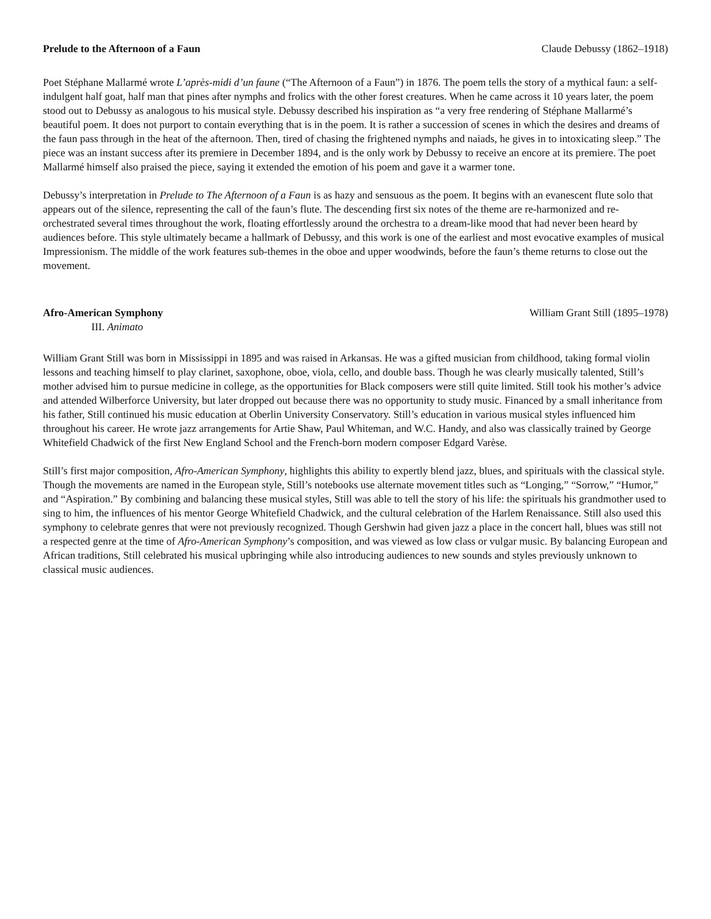Prelude to the Afternoon of a Faun Claude Debussy (1862–1918)
Poet Stéphane Mallarmé wrote L’après-midi d’un faune (“The Afternoon of a Faun”) in 1876. The poem tells the story of a mythical faun: a self-indulgent half goat, half man that pines after nymphs and frolics with the other forest creatures. When he came across it 10 years later, the poem stood out to Debussy as analogous to his musical style. Debussy described his inspiration as “a very free rendering of Stéphane Mallarmé’s beautiful poem. It does not purport to contain everything that is in the poem. It is rather a succession of scenes in which the desires and dreams of the faun pass through in the heat of the afternoon. Then, tired of chasing the frightened nymphs and naiads, he gives in to intoxicating sleep.” The piece was an instant success after its premiere in December 1894, and is the only work by Debussy to receive an encore at its premiere. The poet Mallarmé himself also praised the piece, saying it extended the emotion of his poem and gave it a warmer tone.
Debussy’s interpretation in Prelude to The Afternoon of a Faun is as hazy and sensuous as the poem. It begins with an evanescent flute solo that appears out of the silence, representing the call of the faun’s flute. The descending first six notes of the theme are re-harmonized and re-orchestrated several times throughout the work, floating effortlessly around the orchestra to a dream-like mood that had never been heard by audiences before. This style ultimately became a hallmark of Debussy, and this work is one of the earliest and most evocative examples of musical Impressionism. The middle of the work features sub-themes in the oboe and upper woodwinds, before the faun’s theme returns to close out the movement.
Afro-American Symphony William Grant Still (1895–1978)
III. Animato
William Grant Still was born in Mississippi in 1895 and was raised in Arkansas. He was a gifted musician from childhood, taking formal violin lessons and teaching himself to play clarinet, saxophone, oboe, viola, cello, and double bass. Though he was clearly musically talented, Still’s mother advised him to pursue medicine in college, as the opportunities for Black composers were still quite limited. Still took his mother’s advice and attended Wilberforce University, but later dropped out because there was no opportunity to study music. Financed by a small inheritance from his father, Still continued his music education at Oberlin University Conservatory. Still’s education in various musical styles influenced him throughout his career. He wrote jazz arrangements for Artie Shaw, Paul Whiteman, and W.C. Handy, and also was classically trained by George Whitefield Chadwick of the first New England School and the French-born modern composer Edgard Varèse.
Still’s first major composition, Afro-American Symphony, highlights this ability to expertly blend jazz, blues, and spirituals with the classical style. Though the movements are named in the European style, Still’s notebooks use alternate movement titles such as “Longing,” “Sorrow,” “Humor,” and “Aspiration.” By combining and balancing these musical styles, Still was able to tell the story of his life: the spirituals his grandmother used to sing to him, the influences of his mentor George Whitefield Chadwick, and the cultural celebration of the Harlem Renaissance. Still also used this symphony to celebrate genres that were not previously recognized. Though Gershwin had given jazz a place in the concert hall, blues was still not a respected genre at the time of Afro-American Symphony’s composition, and was viewed as low class or vulgar music. By balancing European and African traditions, Still celebrated his musical upbringing while also introducing audiences to new sounds and styles previously unknown to classical music audiences.